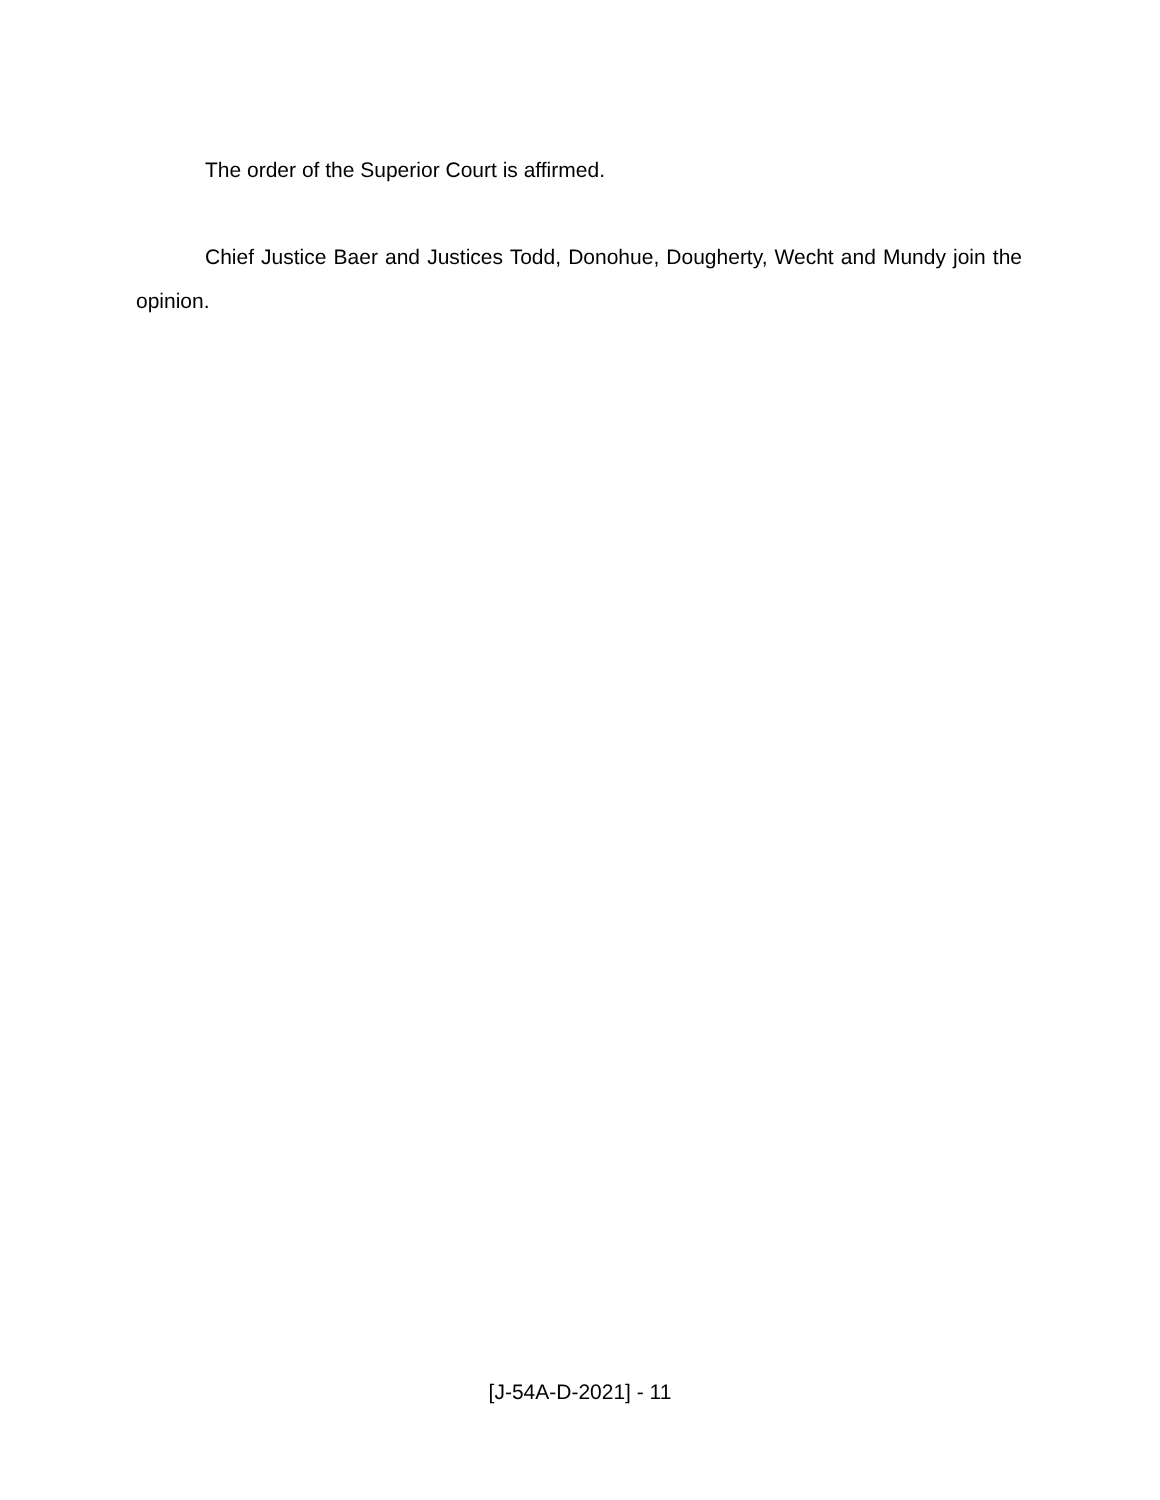The order of the Superior Court is affirmed.
Chief Justice Baer and Justices Todd, Donohue, Dougherty, Wecht and Mundy join the opinion.
[J-54A-D-2021] - 11